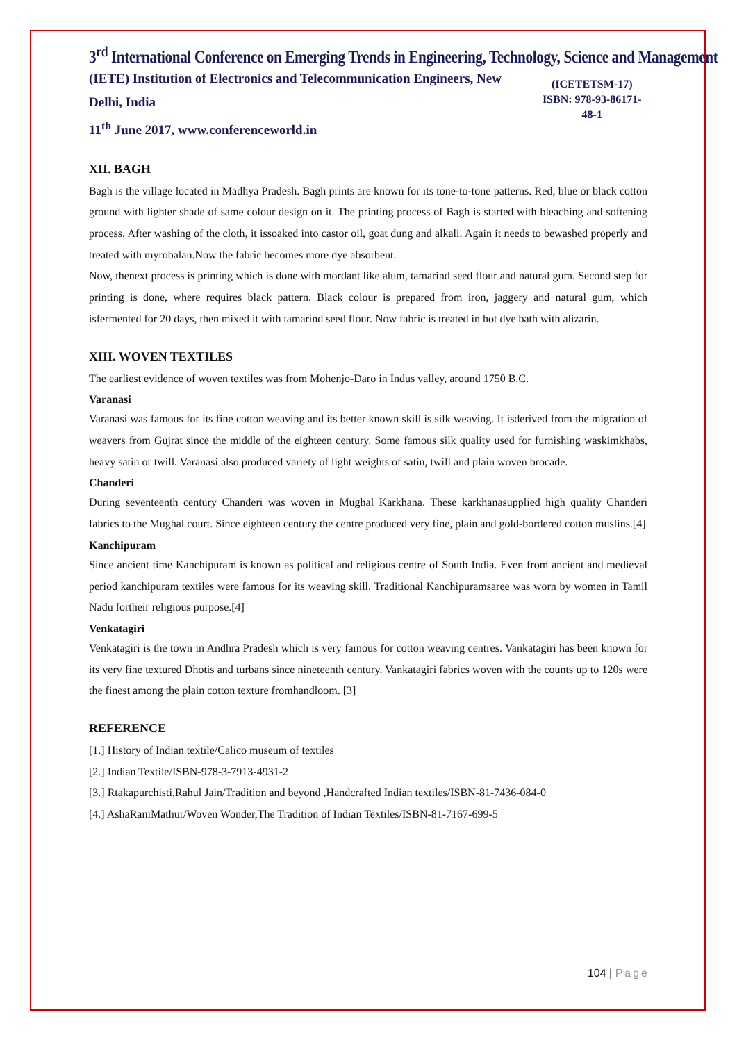3<sup>rd</sup> International Conference on Emerging Trends in Engineering, Technology, Science and Management
(IETE) Institution of Electronics and Telecommunication Engineers, New Delhi, India
11<sup>th</sup> June 2017, www.conferenceworld.in
(ICETETSM-17)
ISBN: 978-93-86171-48-1
XII. BAGH
Bagh is the village located in Madhya Pradesh. Bagh prints are known for its tone-to-tone patterns. Red, blue or black cotton ground with lighter shade of same colour design on it. The printing process of Bagh is started with bleaching and softening process. After washing of the cloth, it issoaked into castor oil, goat dung and alkali. Again it needs to bewashed properly and treated with myrobalan.Now the fabric becomes more dye absorbent.
Now, thenext process is printing which is done with mordant like alum, tamarind seed flour and natural gum. Second step for printing is done, where requires black pattern. Black colour is prepared from iron, jaggery and natural gum, which isfermented for 20 days, then mixed it with tamarind seed flour. Now fabric is treated in hot dye bath with alizarin.
XIII. WOVEN TEXTILES
The earliest evidence of woven textiles was from Mohenjo-Daro in Indus valley, around 1750 B.C.
Varanasi
Varanasi was famous for its fine cotton weaving and its better known skill is silk weaving. It isderived from the migration of weavers from Gujrat since the middle of the eighteen century. Some famous silk quality used for furnishing waskimkhabs, heavy satin or twill. Varanasi also produced variety of light weights of satin, twill and plain woven brocade.
Chanderi
During seventeenth century Chanderi was woven in Mughal Karkhana. These karkhanasupplied high quality Chanderi fabrics to the Mughal court. Since eighteen century the centre produced very fine, plain and gold-bordered cotton muslins.[4]
Kanchipuram
Since ancient time Kanchipuram is known as political and religious centre of South India. Even from ancient and medieval period kanchipuram textiles were famous for its weaving skill. Traditional Kanchipuramsaree was worn by women in Tamil Nadu fortheir religious purpose.[4]
Venkatagiri
Venkatagiri is the town in Andhra Pradesh which is very famous for cotton weaving centres. Vankatagiri has been known for its very fine textured Dhotis and turbans since nineteenth century. Vankatagiri fabrics woven with the counts up to 120s were the finest among the plain cotton texture fromhandloom. [3]
REFERENCE
[1.] History of Indian textile/Calico museum of textiles
[2.] Indian Textile/ISBN-978-3-7913-4931-2
[3.] Rtakapurchisti,Rahul Jain/Tradition and beyond ,Handcrafted Indian textiles/ISBN-81-7436-084-0
[4.] AshaRaniMathur/Woven Wonder,The Tradition of Indian Textiles/ISBN-81-7167-699-5
104 | Page